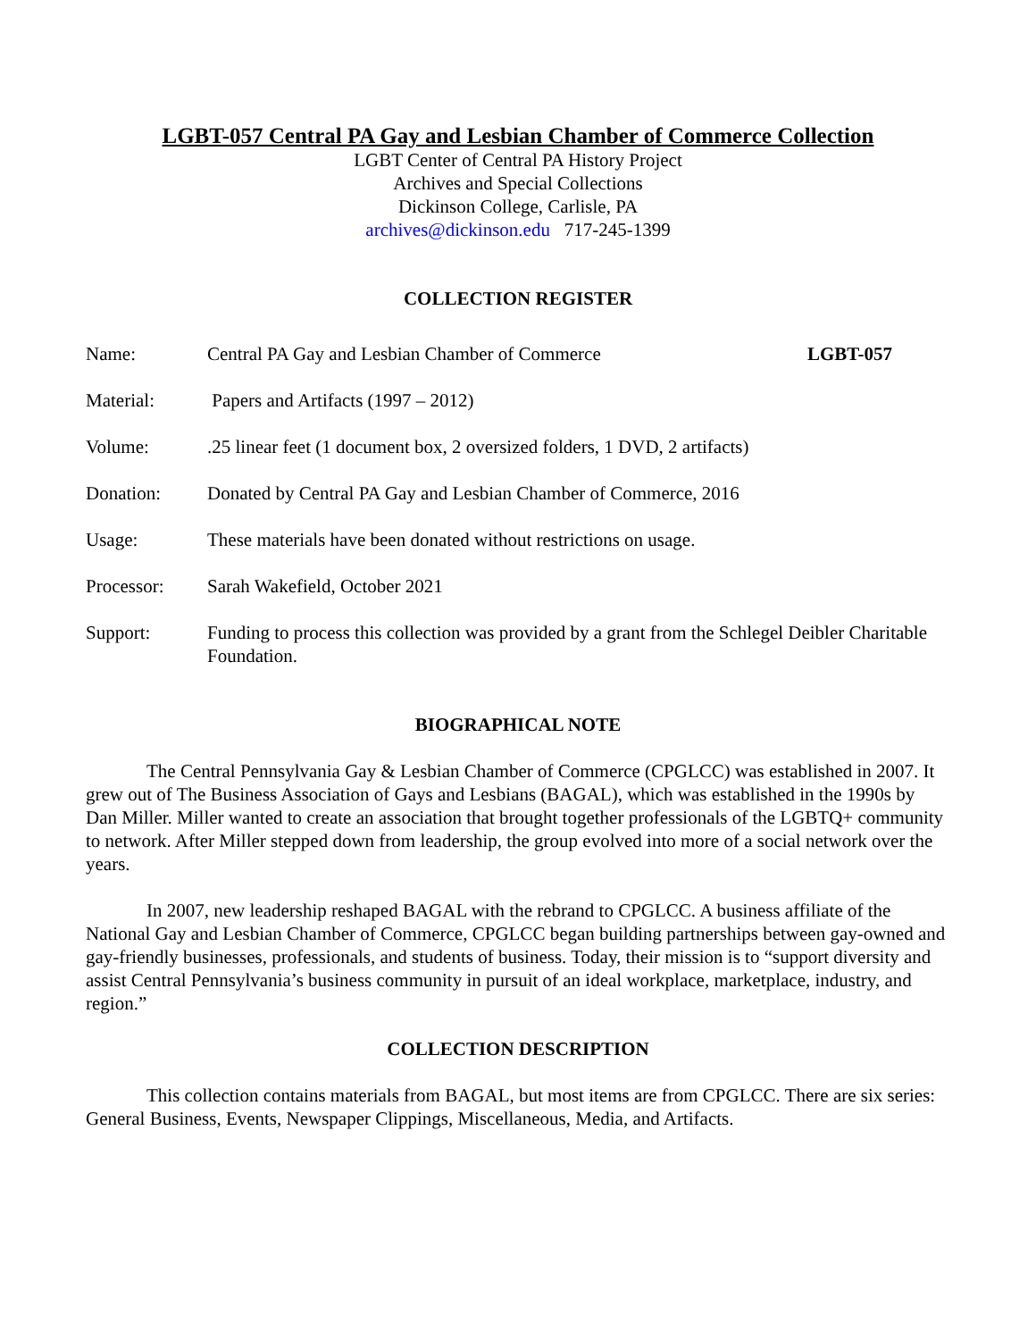LGBT-057 Central PA Gay and Lesbian Chamber of Commerce Collection
LGBT Center of Central PA History Project
Archives and Special Collections
Dickinson College, Carlisle, PA
archives@dickinson.edu 717-245-1399
COLLECTION REGISTER
| Name: | Central PA Gay and Lesbian Chamber of Commerce | LGBT-057 |
| Material: | Papers and Artifacts (1997 – 2012) | |
| Volume: | .25 linear feet (1 document box, 2 oversized folders, 1 DVD, 2 artifacts) | |
| Donation: | Donated by Central PA Gay and Lesbian Chamber of Commerce, 2016 | |
| Usage: | These materials have been donated without restrictions on usage. | |
| Processor: | Sarah Wakefield, October 2021 | |
| Support: | Funding to process this collection was provided by a grant from the Schlegel Deibler Charitable Foundation. | |
BIOGRAPHICAL NOTE
The Central Pennsylvania Gay & Lesbian Chamber of Commerce (CPGLCC) was established in 2007. It grew out of The Business Association of Gays and Lesbians (BAGAL), which was established in the 1990s by Dan Miller. Miller wanted to create an association that brought together professionals of the LGBTQ+ community to network. After Miller stepped down from leadership, the group evolved into more of a social network over the years.
In 2007, new leadership reshaped BAGAL with the rebrand to CPGLCC. A business affiliate of the National Gay and Lesbian Chamber of Commerce, CPGLCC began building partnerships between gay-owned and gay-friendly businesses, professionals, and students of business. Today, their mission is to “support diversity and assist Central Pennsylvania’s business community in pursuit of an ideal workplace, marketplace, industry, and region.”
COLLECTION DESCRIPTION
This collection contains materials from BAGAL, but most items are from CPGLCC. There are six series: General Business, Events, Newspaper Clippings, Miscellaneous, Media, and Artifacts.